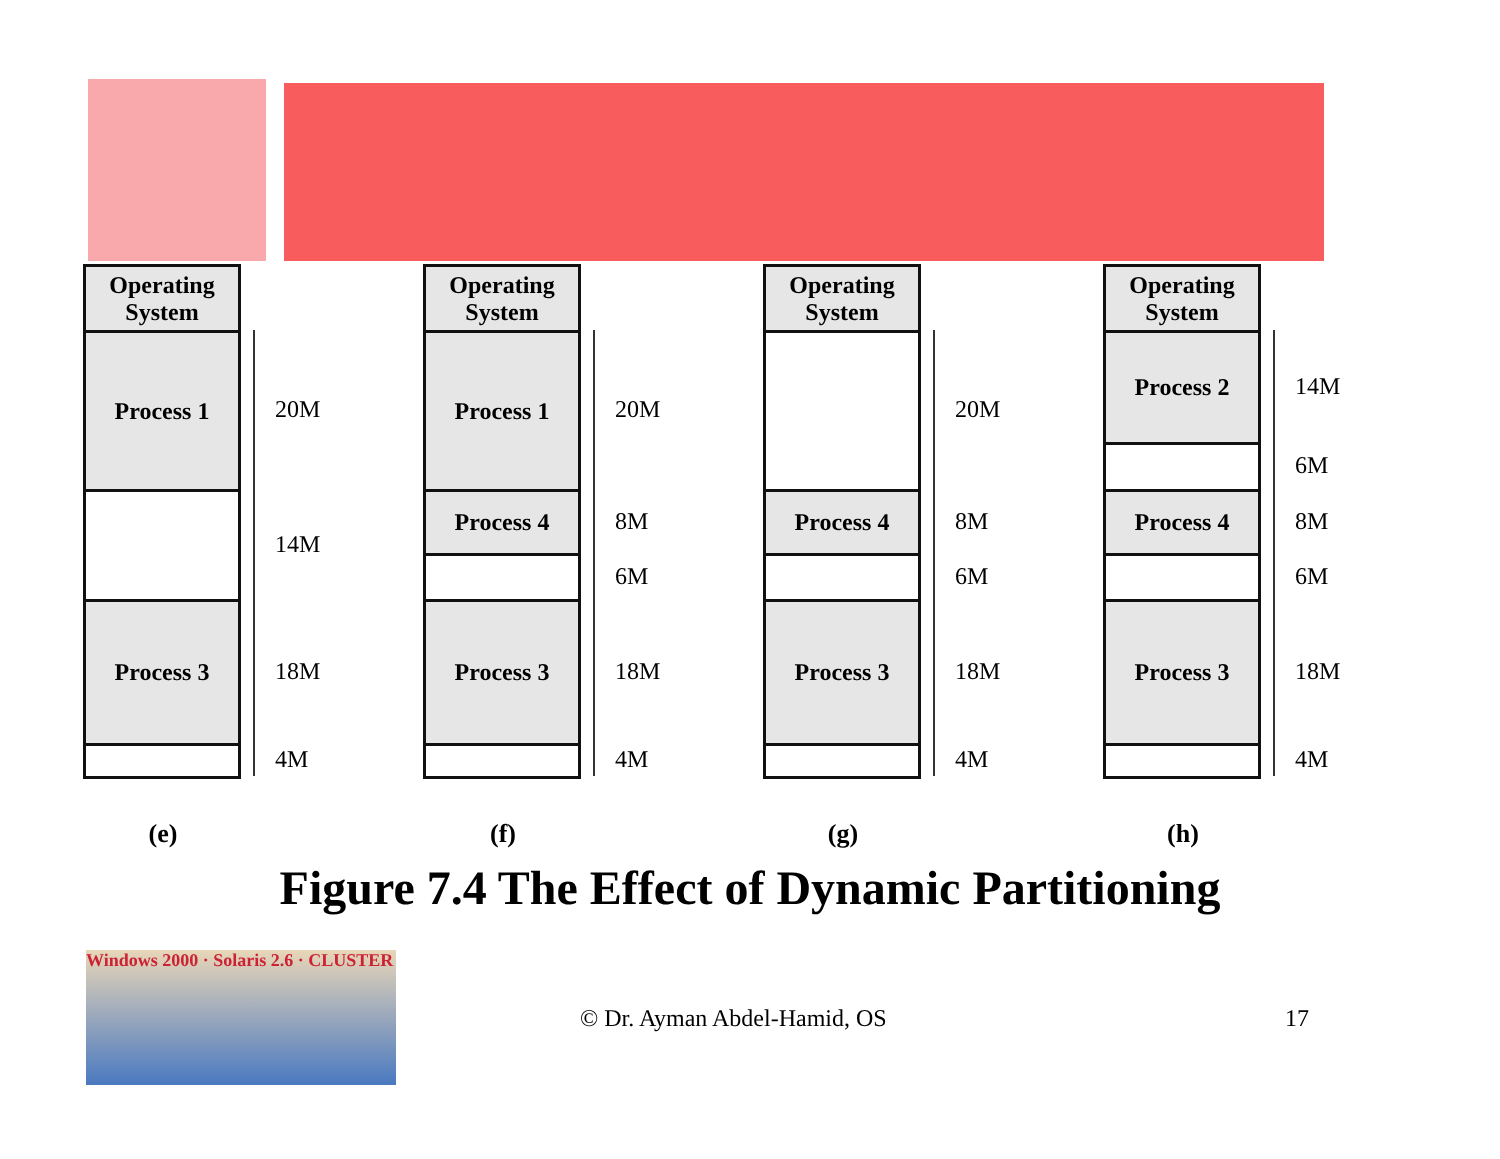Operating
System
Process 1
Process 3
20M
14M
18M
4M
(e)
Operating
System
Process 1
Process 4
Process 3
20M
8M
6M
18M
4M
(f)
Operating
System
Process 4
Process 3
20M
8M
6M
18M
4M
(g)
Operating
System
Process 2
Process 4
Process 3
14M
6M
8M
6M
18M
4M
(h)
Figure 7.4 The Effect of Dynamic Partitioning
Windows 2000 · Solaris 2.6 · CLUSTER
© Dr. Ayman Abdel-Hamid, OS 17